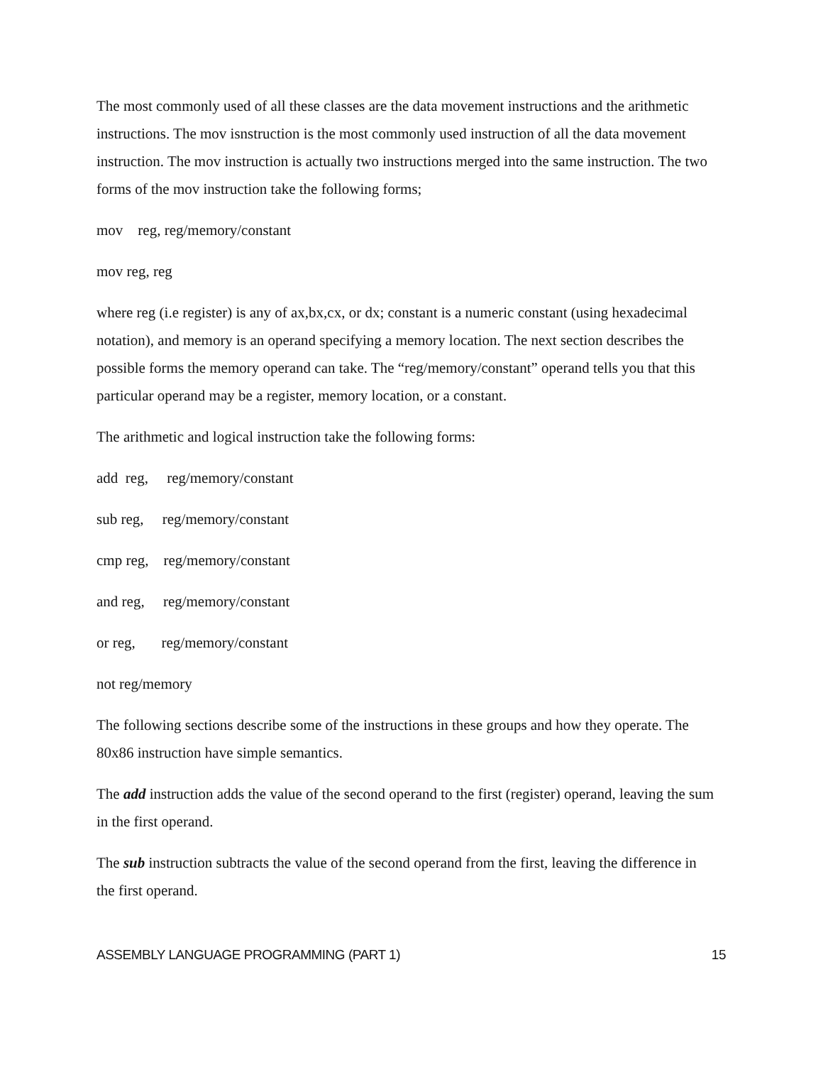The most commonly used of all these classes are the data movement instructions and the arithmetic instructions. The mov isnstruction is the most commonly used instruction of all the data movement instruction. The mov instruction is actually two instructions merged into the same instruction. The two forms of the mov instruction take the following forms;
mov reg, reg/memory/constant
mov reg, reg
where reg (i.e register) is any of ax,bx,cx, or dx; constant is a numeric constant (using hexadecimal notation), and memory is an operand specifying a memory location. The next section describes the possible forms the memory operand can take. The “reg/memory/constant” operand tells you that this particular operand may be a register, memory location, or a constant.
The arithmetic and logical instruction take the following forms:
add reg, reg/memory/constant
sub reg, reg/memory/constant
cmp reg, reg/memory/constant
and reg, reg/memory/constant
or reg, reg/memory/constant
not reg/memory
The following sections describe some of the instructions in these groups and how they operate. The 80x86 instruction have simple semantics.
The add instruction adds the value of the second operand to the first (register) operand, leaving the sum in the first operand.
The sub instruction subtracts the value of the second operand from the first, leaving the difference in the first operand.
ASSEMBLY LANGUAGE PROGRAMMING (PART 1) 15